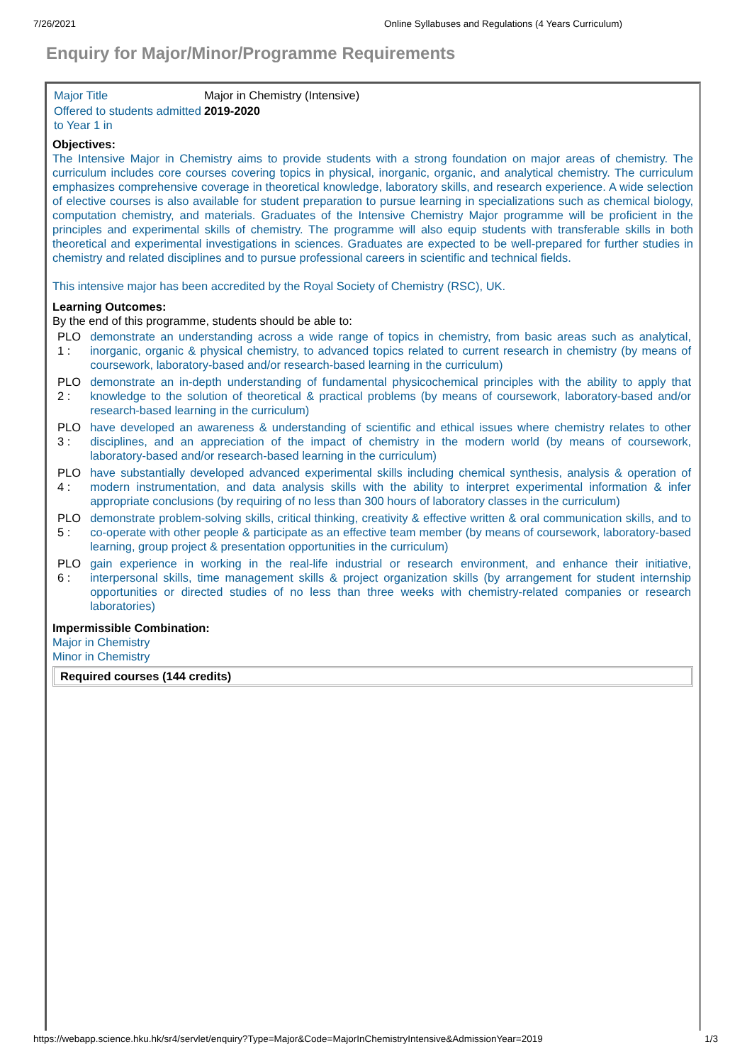7/26/2021 Online Syllabuses and Regulations (4 Years Curriculum)
Enquiry for Major/Minor/Programme Requirements
| Major Title | Major in Chemistry (Intensive) |
| Offered to students admitted to Year 1 in | 2019-2020 |
Objectives:
The Intensive Major in Chemistry aims to provide students with a strong foundation on major areas of chemistry. The curriculum includes core courses covering topics in physical, inorganic, organic, and analytical chemistry. The curriculum emphasizes comprehensive coverage in theoretical knowledge, laboratory skills, and research experience. A wide selection of elective courses is also available for student preparation to pursue learning in specializations such as chemical biology, computation chemistry, and materials. Graduates of the Intensive Chemistry Major programme will be proficient in the principles and experimental skills of chemistry. The programme will also equip students with transferable skills in both theoretical and experimental investigations in sciences. Graduates are expected to be well-prepared for further studies in chemistry and related disciplines and to pursue professional careers in scientific and technical fields.
This intensive major has been accredited by the Royal Society of Chemistry (RSC), UK.
Learning Outcomes:
By the end of this programme, students should be able to:
| PLO 1 : | demonstrate an understanding across a wide range of topics in chemistry, from basic areas such as analytical, inorganic, organic & physical chemistry, to advanced topics related to current research in chemistry (by means of coursework, laboratory-based and/or research-based learning in the curriculum) |
| PLO 2 : | demonstrate an in-depth understanding of fundamental physicochemical principles with the ability to apply that knowledge to the solution of theoretical & practical problems (by means of coursework, laboratory-based and/or research-based learning in the curriculum) |
| PLO 3 : | have developed an awareness & understanding of scientific and ethical issues where chemistry relates to other disciplines, and an appreciation of the impact of chemistry in the modern world (by means of coursework, laboratory-based and/or research-based learning in the curriculum) |
| PLO 4 : | have substantially developed advanced experimental skills including chemical synthesis, analysis & operation of modern instrumentation, and data analysis skills with the ability to interpret experimental information & infer appropriate conclusions (by requiring of no less than 300 hours of laboratory classes in the curriculum) |
| PLO 5 : | demonstrate problem-solving skills, critical thinking, creativity & effective written & oral communication skills, and to co-operate with other people & participate as an effective team member (by means of coursework, laboratory-based learning, group project & presentation opportunities in the curriculum) |
| PLO 6 : | gain experience in working in the real-life industrial or research environment, and enhance their initiative, interpersonal skills, time management skills & project organization skills (by arrangement for student internship opportunities or directed studies of no less than three weeks with chemistry-related companies or research laboratories) |
Impermissible Combination:
Major in Chemistry
Minor in Chemistry
Required courses (144 credits)
https://webapp.science.hku.hk/sr4/servlet/enquiry?Type=Major&Code=MajorInChemistryIntensive&AdmissionYear=2019 1/3